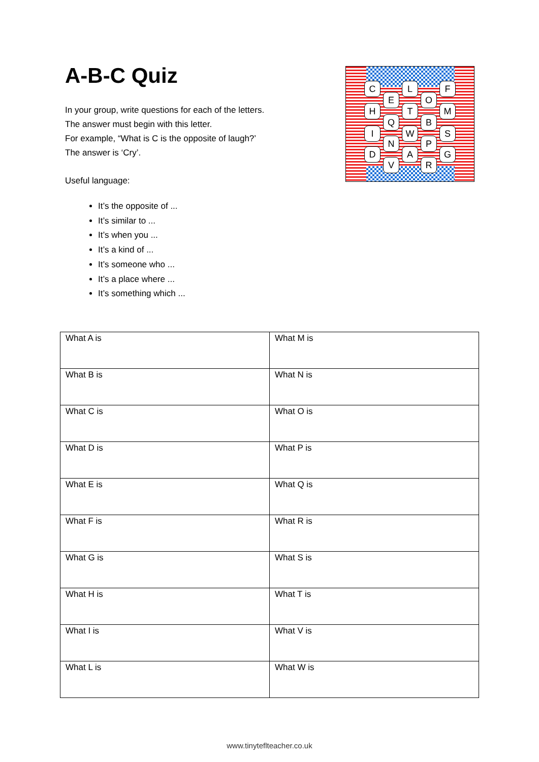C L F
E O
H T M
Q B
I W S
N P
D A G
V R
A-B-C Quiz
In your group, write questions for each of the letters.
The answer must begin with this letter.
For example, “What is C is the opposite of laugh?’
The answer is ‘Cry’.
Useful language:
It’s the opposite of ...
It’s similar to ...
It’s when you ...
It’s a kind of ...
It’s someone who ...
It’s a place where ...
It’s something which ...
| What A is | What M is |
| What B is | What N is |
| What C is | What O is |
| What D is | What P is |
| What E is | What Q is |
| What F is | What R is |
| What G is | What S is |
| What H is | What T is |
| What I is | What V is |
| What L is | What W is |
www.tinyteflteacher.co.uk